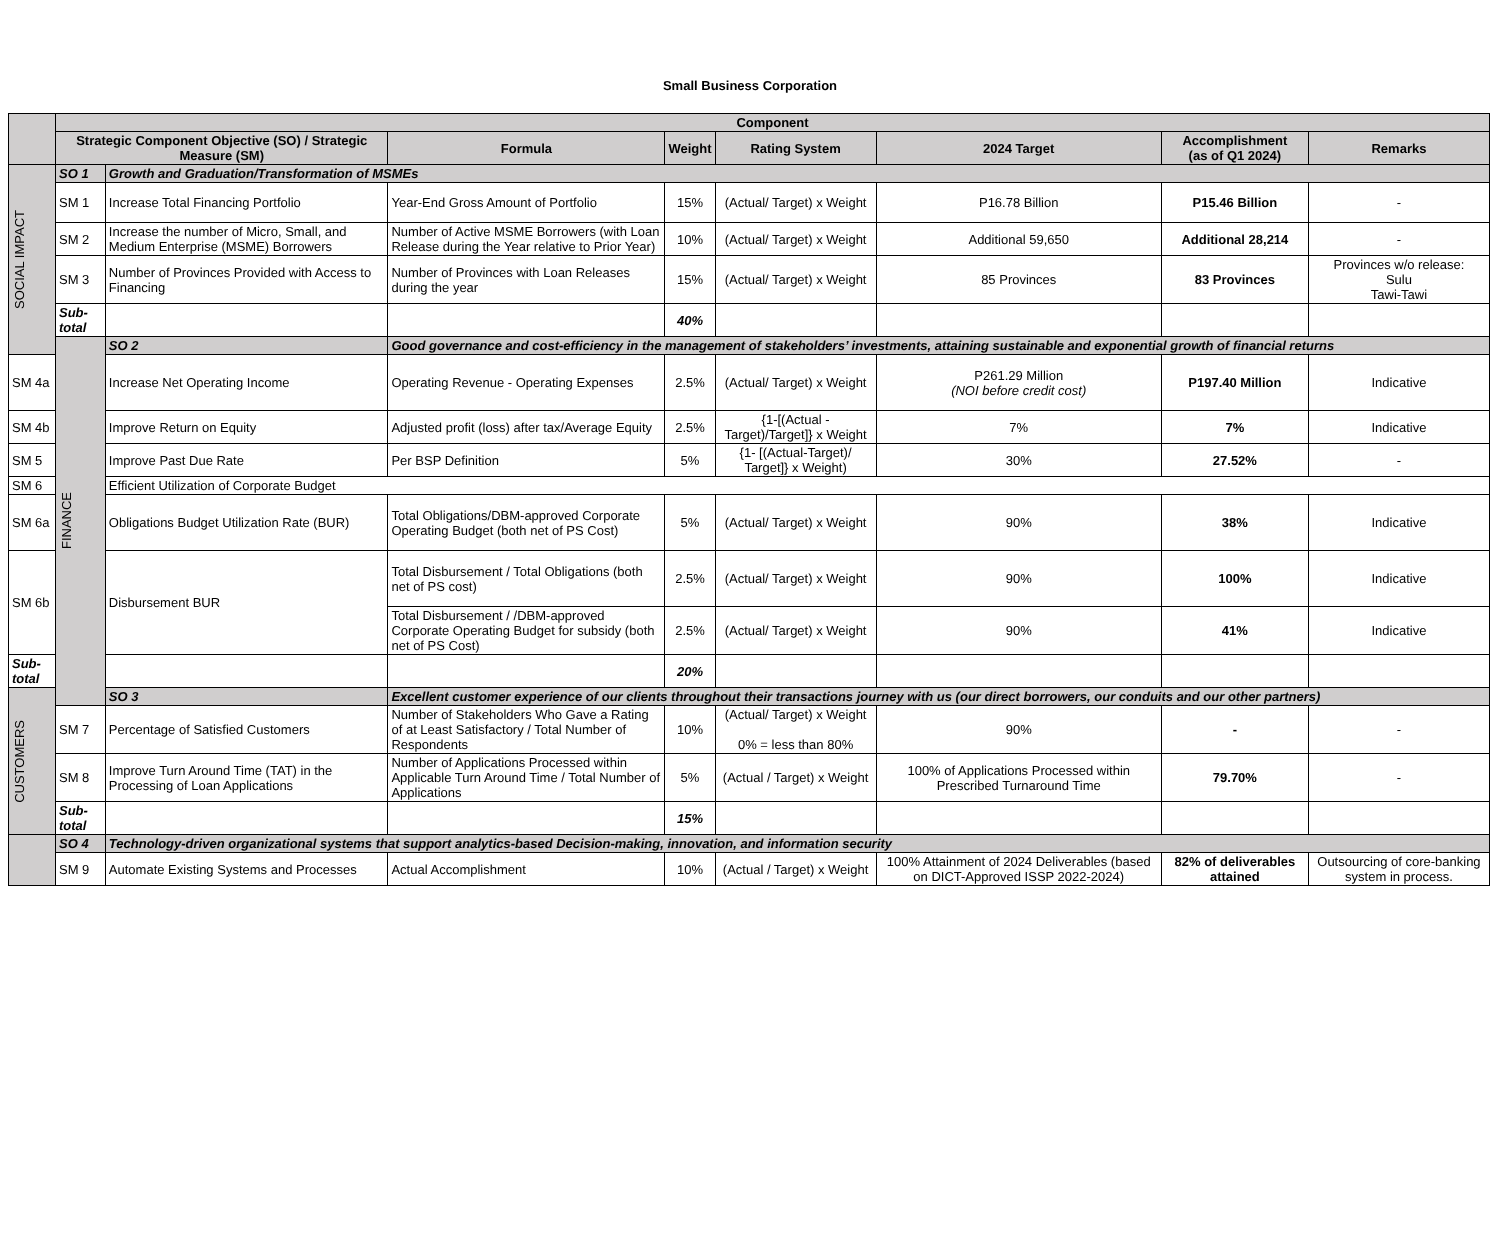Small Business Corporation
| | Component | | | | | | | |
| --- | --- | --- | --- | --- | --- | --- | --- | --- |
| | Strategic Component Objective (SO) / Strategic Measure (SM) | | Formula | Weight | Rating System | 2024 Target | Accomplishment (as of Q1 2024) | Remarks |
| SOCIAL IMPACT | SO 1 | Growth and Graduation/Transformation of MSMEs | | | | | | |
| | SM 1 | Increase Total Financing Portfolio | Year-End Gross Amount of Portfolio | 15% | (Actual/ Target) x Weight | P16.78 Billion | P15.46 Billion | - |
| | SM 2 | Increase the number of Micro, Small, and Medium Enterprise (MSME) Borrowers | Number of Active MSME Borrowers (with Loan Release during the Year relative to Prior Year) | 10% | (Actual/ Target) x Weight | Additional 59,650 | Additional 28,214 | - |
| | SM 3 | Number of Provinces Provided with Access to Financing | Number of Provinces with Loan Releases during the year | 15% | (Actual/ Target) x Weight | 85 Provinces | 83 Provinces | Provinces w/o release: Sulu Tawi-Tawi |
| | Sub-total | | | 40% | | | | |
| | FINANCE | SO 2 | Good governance and cost-efficiency in the management of stakeholders’ investments, attaining sustainable and exponential growth of financial returns | | | | | |
| SM 4a | | Increase Net Operating Income | Operating Revenue - Operating Expenses | 2.5% | (Actual/ Target) x Weight | P261.29 Million (NOI before credit cost) | P197.40 Million | Indicative |
| SM 4b | | Improve Return on Equity | Adjusted profit (loss) after tax/Average Equity | 2.5% | {1-[(Actual - Target)/Target]} x Weight | 7% | 7% | Indicative |
| SM 5 | | Improve Past Due Rate | Per BSP Definition | 5% | {1- [(Actual-Target)/ Target]} x Weight) | 30% | 27.52% | - |
| SM 6 | | Efficient Utilization of Corporate Budget | | | | | | |
| SM 6a | | Obligations Budget Utilization Rate (BUR) | Total Obligations/DBM-approved Corporate Operating Budget (both net of PS Cost) | 5% | (Actual/ Target) x Weight | 90% | 38% | Indicative |
| SM 6b | | Disbursement BUR | Total Disbursement / Total Obligations (both net of PS cost) | 2.5% | (Actual/ Target) x Weight | 90% | 100% | Indicative |
| | | | Total Disbursement / /DBM-approved Corporate Operating Budget for subsidy (both net of PS Cost) | 2.5% | (Actual/ Target) x Weight | 90% | 41% | Indicative |
| Sub-total | | | | 20% | | | | |
| CUSTOMERS | | SO 3 | Excellent customer experience of our clients throughout their transactions journey with us (our direct borrowers, our conduits and our other partners) | | | | | |
| | SM 7 | Percentage of Satisfied Customers | Number of Stakeholders Who Gave a Rating of at Least Satisfactory / Total Number of Respondents | 10% | (Actual/ Target) x Weight 0% = less than 80% | 90% | - | - |
| | SM 8 | Improve Turn Around Time (TAT) in the Processing of Loan Applications | Number of Applications Processed within Applicable Turn Around Time / Total Number of Applications | 5% | (Actual / Target) x Weight | 100% of Applications Processed within Prescribed Turnaround Time | 79.70% | - |
| | Sub-total | | | 15% | | | | |
| | SO 4 | Technology-driven organizational systems that support analytics-based Decision-making, innovation, and information security | | | | | | |
| | SM 9 | Automate Existing Systems and Processes | Actual Accomplishment | 10% | (Actual / Target) x Weight | 100% Attainment of 2024 Deliverables (based on DICT-Approved ISSP 2022-2024) | 82% of deliverables attained | Outsourcing of core-banking system in process. |